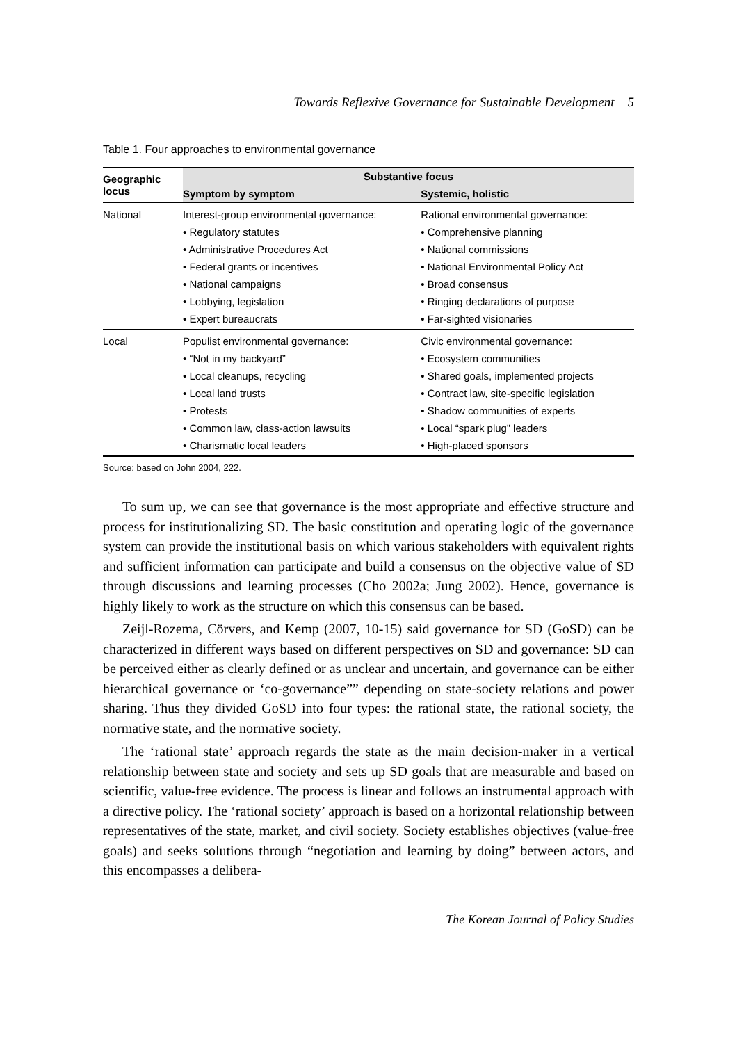Towards Reflexive Governance for Sustainable Development 5
Table 1. Four approaches to environmental governance
| Geographic locus | Substantive focus | |
| --- | --- | --- |
| | Symptom by symptom | Systemic, holistic |
| National | Interest-group environmental governance: • Regulatory statutes • Administrative Procedures Act • Federal grants or incentives • National campaigns • Lobbying, legislation • Expert bureaucrats | Rational environmental governance: • Comprehensive planning • National commissions • National Environmental Policy Act • Broad consensus • Ringing declarations of purpose • Far-sighted visionaries |
| Local | Populist environmental governance: • “Not in my backyard” • Local cleanups, recycling • Local land trusts • Protests • Common law, class-action lawsuits • Charismatic local leaders | Civic environmental governance: • Ecosystem communities • Shared goals, implemented projects • Contract law, site-specific legislation • Shadow communities of experts • Local “spark plug” leaders • High-placed sponsors |
Source: based on John 2004, 222.
To sum up, we can see that governance is the most appropriate and effective structure and process for institutionalizing SD. The basic constitution and operating logic of the governance system can provide the institutional basis on which various stakeholders with equivalent rights and sufficient information can participate and build a consensus on the objective value of SD through discussions and learning processes (Cho 2002a; Jung 2002). Hence, governance is highly likely to work as the structure on which this consensus can be based.
Zeijl-Rozema, Cörvers, and Kemp (2007, 10-15) said governance for SD (GoSD) can be characterized in different ways based on different perspectives on SD and governance: SD can be perceived either as clearly defined or as unclear and uncertain, and governance can be either hierarchical governance or ‘co-governance”” depending on state-society relations and power sharing. Thus they divided GoSD into four types: the rational state, the rational society, the normative state, and the normative society.
The ‘rational state’ approach regards the state as the main decision-maker in a vertical relationship between state and society and sets up SD goals that are measurable and based on scientific, value-free evidence. The process is linear and follows an instrumental approach with a directive policy. The ‘rational society’ approach is based on a horizontal relationship between representatives of the state, market, and civil society. Society establishes objectives (value-free goals) and seeks solutions through “negotiation and learning by doing” between actors, and this encompasses a delibera-
The Korean Journal of Policy Studies